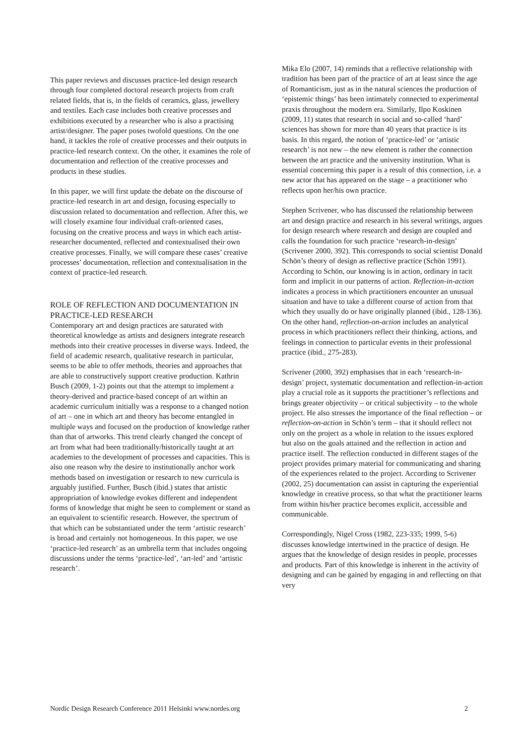This paper reviews and discusses practice-led design research through four completed doctoral research projects from craft related fields, that is, in the fields of ceramics, glass, jewellery and textiles. Each case includes both creative processes and exhibitions executed by a researcher who is also a practising artist/designer. The paper poses twofold questions. On the one hand, it tackles the role of creative processes and their outputs in practice-led research context. On the other, it examines the role of documentation and reflection of the creative processes and products in these studies.
In this paper, we will first update the debate on the discourse of practice-led research in art and design, focusing especially to discussion related to documentation and reflection. After this, we will closely examine four individual craft-oriented cases, focusing on the creative process and ways in which each artist-researcher documented, reflected and contextualised their own creative processes. Finally, we will compare these cases’ creative processes’ documentation, reflection and contextualisation in the context of practice-led research.
ROLE OF REFLECTION AND DOCUMENTATION IN PRACTICE-LED RESEARCH
Contemporary art and design practices are saturated with theoretical knowledge as artists and designers integrate research methods into their creative processes in diverse ways. Indeed, the field of academic research, qualitative research in particular, seems to be able to offer methods, theories and approaches that are able to constructively support creative production. Kathrin Busch (2009, 1-2) points out that the attempt to implement a theory-derived and practice-based concept of art within an academic curriculum initially was a response to a changed notion of art – one in which art and theory has become entangled in multiple ways and focused on the production of knowledge rather than that of artworks. This trend clearly changed the concept of art from what had been traditionally/historically taught at art academies to the development of processes and capacities. This is also one reason why the desire to institutionally anchor work methods based on investigation or research to new curricula is arguably justified. Further, Busch (ibid.) states that artistic appropriation of knowledge evokes different and independent forms of knowledge that might be seen to complement or stand as an equivalent to scientific research. However, the spectrum of that which can be substantiated under the term ‘artistic research’ is broad and certainly not homogeneous. In this paper, we use ‘practice-led research’ as an umbrella term that includes ongoing discussions under the terms ‘practice-led’, ‘art-led’ and ‘artistic research’.
Mika Elo (2007, 14) reminds that a reflective relationship with tradition has been part of the practice of art at least since the age of Romanticism, just as in the natural sciences the production of ‘epistemic things’ has been intimately connected to experimental praxis throughout the modern era. Similarly, Ilpo Koskinen (2009, 11) states that research in social and so-called ‘hard’ sciences has shown for more than 40 years that practice is its basis. In this regard, the notion of ‘practice-led’ or ‘artistic research’ is not new – the new element is rather the connection between the art practice and the university institution. What is essential concerning this paper is a result of this connection, i.e. a new actor that has appeared on the stage – a practitioner who reflects upon her/his own practice.
Stephen Scrivener, who has discussed the relationship between art and design practice and research in his several writings, argues for design research where research and design are coupled and calls the foundation for such practice ‘research-in-design’ (Scrivener 2000, 392). This corresponds to social scientist Donald Schön’s theory of design as reflective practice (Schön 1991). According to Schön, our knowing is in action, ordinary in tacit form and implicit in our patterns of action. Reflection-in-action indicates a process in which practitioners encounter an unusual situation and have to take a different course of action from that which they usually do or have originally planned (ibid., 128-136). On the other hand, reflection-on-action includes an analytical process in which practitioners reflect their thinking, actions, and feelings in connection to particular events in their professional practice (ibid., 275-283).
Scrivener (2000, 392) emphasises that in each ‘research-in-design’ project, systematic documentation and reflection-in-action play a crucial role as it supports the practitioner’s reflections and brings greater objectivity – or critical subjectivity – to the whole project. He also stresses the importance of the final reflection – or reflection-on-action in Schön’s term – that it should reflect not only on the project as a whole in relation to the issues explored but also on the goals attained and the reflection in action and practice itself. The reflection conducted in different stages of the project provides primary material for communicating and sharing of the experiences related to the project. According to Scrivener (2002, 25) documentation can assist in capturing the experiential knowledge in creative process, so that what the practitioner learns from within his/her practice becomes explicit, accessible and communicable.
Correspondingly, Nigel Cross (1982, 223-335; 1999, 5-6) discusses knowledge intertwined in the practice of design. He argues that the knowledge of design resides in people, processes and products. Part of this knowledge is inherent in the activity of designing and can be gained by engaging in and reflecting on that very
Nordic Design Research Conference 2011 Helsinki www.nordes.org 2